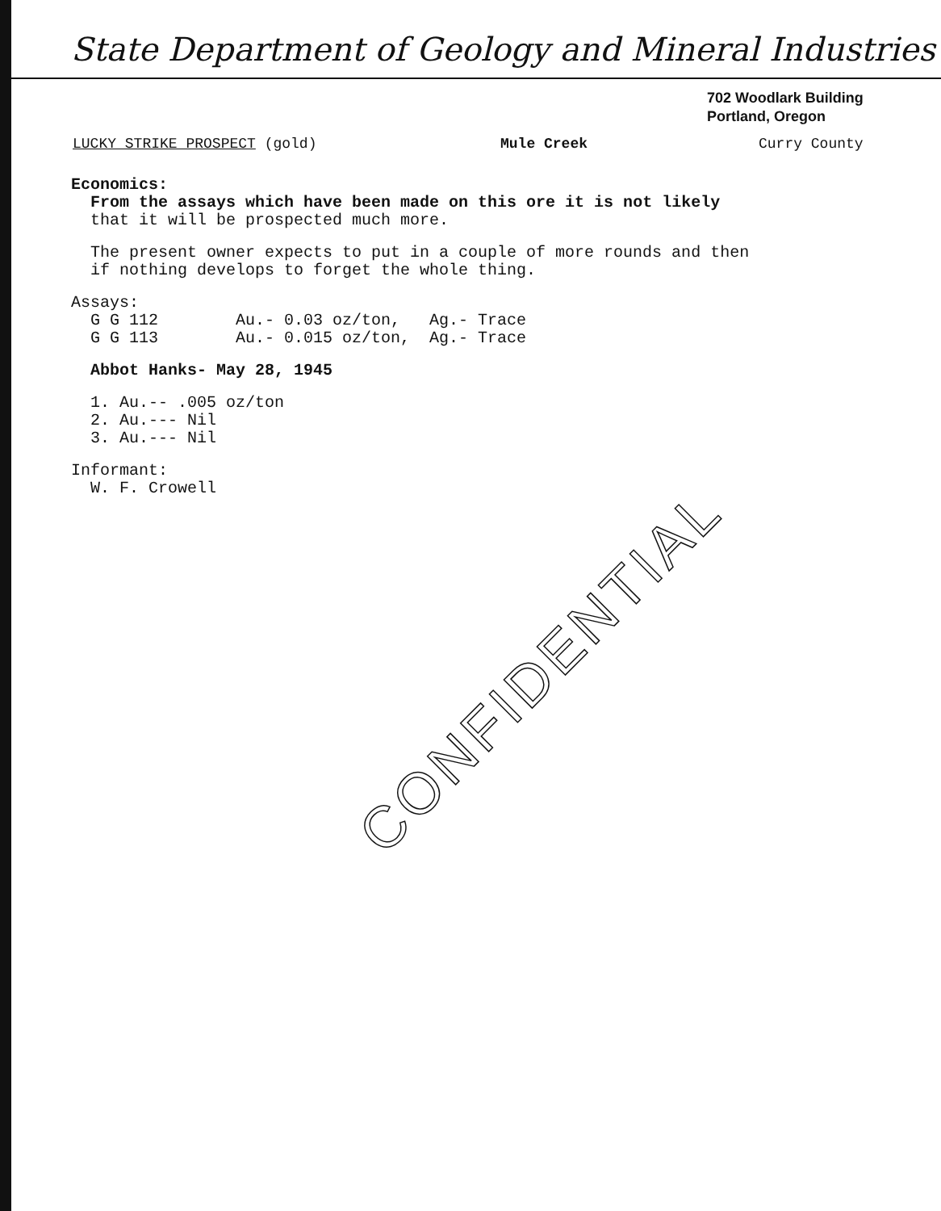State Department of Geology and Mineral Industries
702 Woodlark Building
Portland, Oregon
LUCKY STRIKE PROSPECT (gold) Mule Creek Curry County
Economics:
From the assays which have been made on this ore it is not likely that it will be prospected much more.
The present owner expects to put in a couple of more rounds and then if nothing develops to forget the whole thing.
Assays: G G 112 Au.- 0.03 oz/ton, Ag.- Trace G G 113 Au.- 0.015 oz/ton, Ag.- Trace
Abbot Hanks- May 28, 1945
1. Au.-- .005 oz/ton 2. Au.--- Nil 3. Au.--- Nil
Informant: W. F. Crowell
CONFIDENTIAL